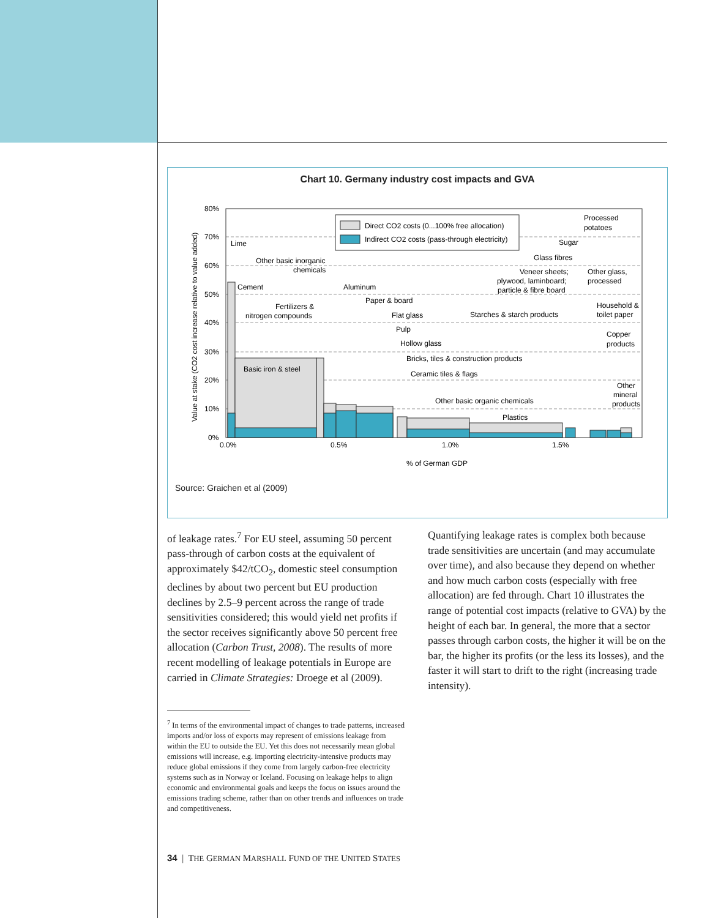Chart 10. Germany industry cost impacts and GVA
80%
70%
60%
50%
40%
30%
20%
10%
0%
0.0%
0.5%
1.0%
1.5%
% of German GDP
Value at stake (CO2 cost increase relative to value added)
Direct CO2 costs (0...100% free allocation)
Indirect CO2 costs (pass-through electricity)
Lime
Cement
Other basic inorganic
chemicals
Fertilizers &
nitrogen compounds
Basic iron & steel
Aluminum
Paper & board
Flat glass
Pulp
Hollow glass
Bricks, tiles & construction products
Ceramic tiles & flags
Other basic organic chemicals
Plastics
Starches & starch products
Veneer sheets;
plywood, laminboard;
particle & fibre board
Glass fibres
Sugar
Processed
potatoes
Other glass,
processed
Household &
toilet paper
Copper
products
Other
mineral
products
Source: Graichen et al (2009)
of leakage rates.<sup>7</sup> For EU steel, assuming 50 percent pass-through of carbon costs at the equivalent of approximately $42/tCO<sub>2</sub>, domestic steel consumption declines by about two percent but EU production declines by 2.5–9 percent across the range of trade sensitivities considered; this would yield net profits if the sector receives significantly above 50 percent free allocation (Carbon Trust, 2008). The results of more recent modelling of leakage potentials in Europe are carried in Climate Strategies: Droege et al (2009).
Quantifying leakage rates is complex both because trade sensitivities are uncertain (and may accumulate over time), and also because they depend on whether and how much carbon costs (especially with free allocation) are fed through. Chart 10 illustrates the range of potential cost impacts (relative to GVA) by the height of each bar. In general, the more that a sector passes through carbon costs, the higher it will be on the bar, the higher its profits (or the less its losses), and the faster it will start to drift to the right (increasing trade intensity).
<sup>7</sup> In terms of the environmental impact of changes to trade patterns, increased imports and/or loss of exports may represent of emissions leakage from within the EU to outside the EU. Yet this does not necessarily mean global emissions will increase, e.g. importing electricity-intensive products may reduce global emissions if they come from largely carbon-free electricity systems such as in Norway or Iceland. Focusing on leakage helps to align economic and environmental goals and keeps the focus on issues around the emissions trading scheme, rather than on other trends and influences on trade and competitiveness.
34 | THE GERMAN MARSHALL FUND OF THE UNITED STATES